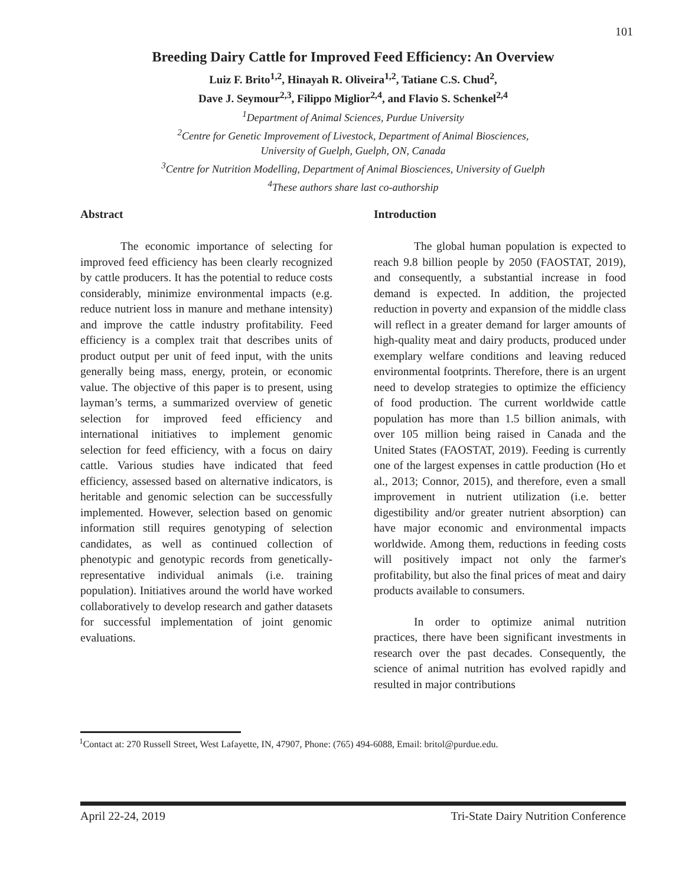101
Breeding Dairy Cattle for Improved Feed Efficiency: An Overview
Luiz F. Brito<sup>1,2</sup>, Hinayah R. Oliveira<sup>1,2</sup>, Tatiane C.S. Chud<sup>2</sup>,
Dave J. Seymour<sup>2,3</sup>, Filippo Miglior<sup>2,4</sup>, and Flavio S. Schenkel<sup>2,4</sup>
<sup>1</sup> Department of Animal Sciences, Purdue University
<sup>2</sup> Centre for Genetic Improvement of Livestock, Department of Animal Biosciences,
University of Guelph, Guelph, ON, Canada
<sup>3</sup> Centre for Nutrition Modelling, Department of Animal Biosciences, University of Guelph
<sup>4</sup> These authors share last co-authorship
Abstract
The economic importance of selecting for improved feed efficiency has been clearly recognized by cattle producers. It has the potential to reduce costs considerably, minimize environmental impacts (e.g. reduce nutrient loss in manure and methane intensity) and improve the cattle industry profitability. Feed efficiency is a complex trait that describes units of product output per unit of feed input, with the units generally being mass, energy, protein, or economic value. The objective of this paper is to present, using layman’s terms, a summarized overview of genetic selection for improved feed efficiency and international initiatives to implement genomic selection for feed efficiency, with a focus on dairy cattle. Various studies have indicated that feed efficiency, assessed based on alternative indicators, is heritable and genomic selection can be successfully implemented. However, selection based on genomic information still requires genotyping of selection candidates, as well as continued collection of phenotypic and genotypic records from genetically-representative individual animals (i.e. training population). Initiatives around the world have worked collaboratively to develop research and gather datasets for successful implementation of joint genomic evaluations.
Introduction
The global human population is expected to reach 9.8 billion people by 2050 (FAOSTAT, 2019), and consequently, a substantial increase in food demand is expected. In addition, the projected reduction in poverty and expansion of the middle class will reflect in a greater demand for larger amounts of high-quality meat and dairy products, produced under exemplary welfare conditions and leaving reduced environmental footprints. Therefore, there is an urgent need to develop strategies to optimize the efficiency of food production. The current worldwide cattle population has more than 1.5 billion animals, with over 105 million being raised in Canada and the United States (FAOSTAT, 2019). Feeding is currently one of the largest expenses in cattle production (Ho et al., 2013; Connor, 2015), and therefore, even a small improvement in nutrient utilization (i.e. better digestibility and/or greater nutrient absorption) can have major economic and environmental impacts worldwide. Among them, reductions in feeding costs will positively impact not only the farmer's profitability, but also the final prices of meat and dairy products available to consumers.
In order to optimize animal nutrition practices, there have been significant investments in research over the past decades. Consequently, the science of animal nutrition has evolved rapidly and resulted in major contributions
<sup>1</sup> Contact at: 270 Russell Street, West Lafayette, IN, 47907, Phone: (765) 494-6088, Email: britol@purdue.edu.
April 22-24, 2019 Tri-State Dairy Nutrition Conference